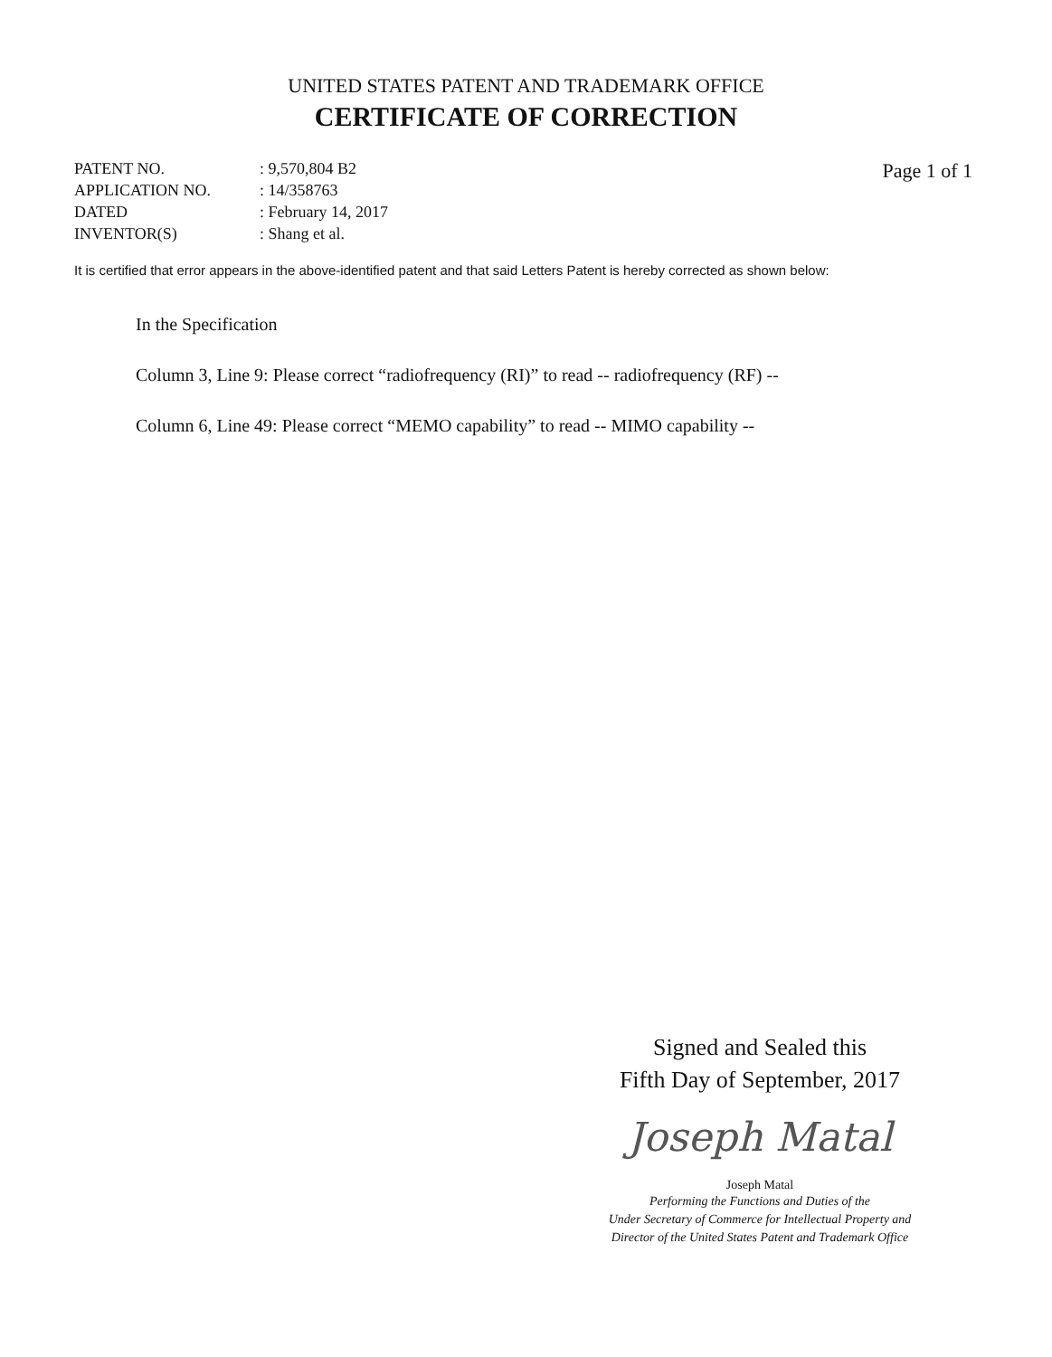UNITED STATES PATENT AND TRADEMARK OFFICE
CERTIFICATE OF CORRECTION
| PATENT NO. | : 9,570,804 B2 |
| APPLICATION NO. | : 14/358763 |
| DATED | : February 14, 2017 |
| INVENTOR(S) | : Shang et al. |
Page 1 of 1
It is certified that error appears in the above-identified patent and that said Letters Patent is hereby corrected as shown below:
In the Specification
Column 3, Line 9: Please correct “radiofrequency (RI)” to read -- radiofrequency (RF) --
Column 6, Line 49: Please correct “MEMO capability” to read -- MIMO capability --
Signed and Sealed this
Fifth Day of September, 2017
Joseph Matal
Joseph Matal
Performing the Functions and Duties of the
Under Secretary of Commerce for Intellectual Property and
Director of the United States Patent and Trademark Office